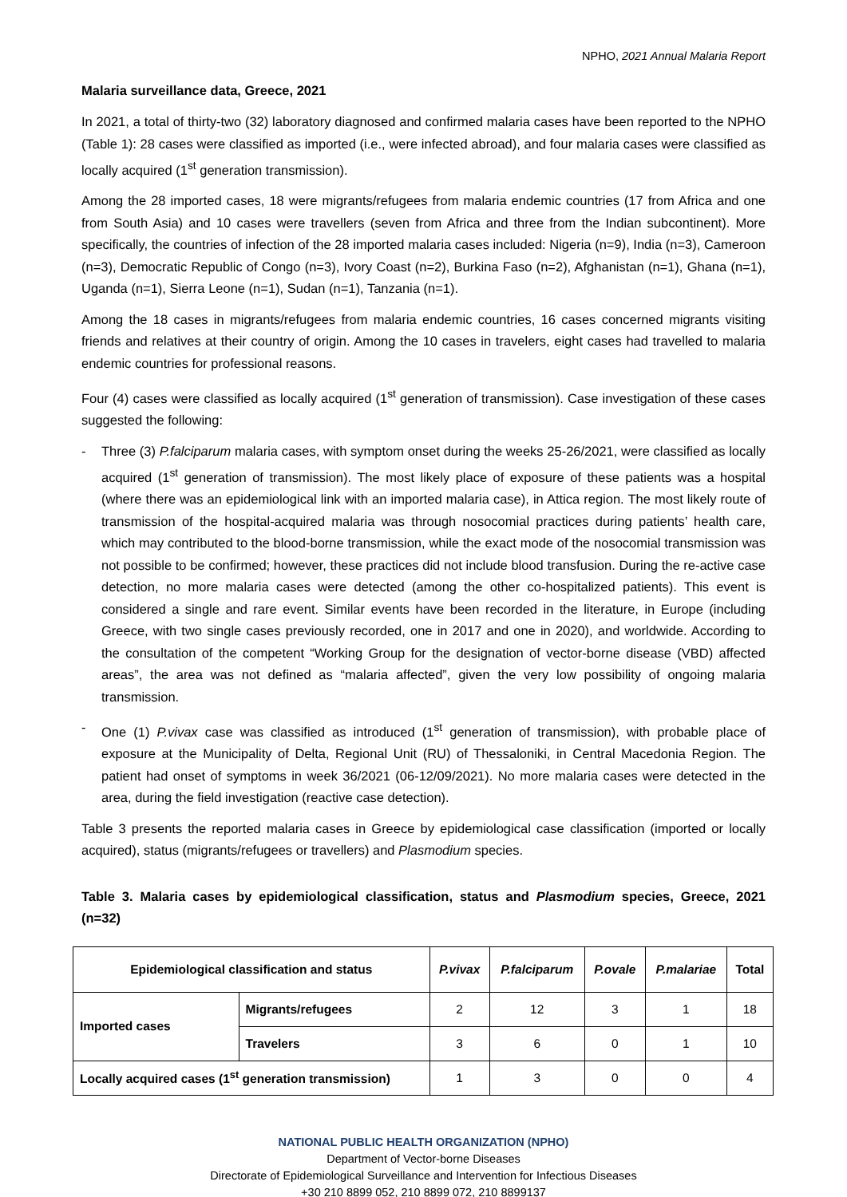NPHO, 2021 Annual Malaria Report
Malaria surveillance data, Greece, 2021
In 2021, a total of thirty-two (32) laboratory diagnosed and confirmed malaria cases have been reported to the NPHO (Table 1): 28 cases were classified as imported (i.e., were infected abroad), and four malaria cases were classified as locally acquired (1<sup>st</sup> generation transmission).
Among the 28 imported cases, 18 were migrants/refugees from malaria endemic countries (17 from Africa and one from South Asia) and 10 cases were travellers (seven from Africa and three from the Indian subcontinent). More specifically, the countries of infection of the 28 imported malaria cases included: Nigeria (n=9), India (n=3), Cameroon (n=3), Democratic Republic of Congo (n=3), Ivory Coast (n=2), Burkina Faso (n=2), Afghanistan (n=1), Ghana (n=1), Uganda (n=1), Sierra Leone (n=1), Sudan (n=1), Tanzania (n=1).
Among the 18 cases in migrants/refugees from malaria endemic countries, 16 cases concerned migrants visiting friends and relatives at their country of origin. Among the 10 cases in travelers, eight cases had travelled to malaria endemic countries for professional reasons.
Four (4) cases were classified as locally acquired (1<sup>st</sup> generation of transmission). Case investigation of these cases suggested the following:
- Three (3) P.falciparum malaria cases, with symptom onset during the weeks 25-26/2021, were classified as locally acquired (1<sup>st</sup> generation of transmission). The most likely place of exposure of these patients was a hospital (where there was an epidemiological link with an imported malaria case), in Attica region. The most likely route of transmission of the hospital-acquired malaria was through nosocomial practices during patients’ health care, which may contributed to the blood-borne transmission, while the exact mode of the nosocomial transmission was not possible to be confirmed; however, these practices did not include blood transfusion. During the re-active case detection, no more malaria cases were detected (among the other co-hospitalized patients). This event is considered a single and rare event. Similar events have been recorded in the literature, in Europe (including Greece, with two single cases previously recorded, one in 2017 and one in 2020), and worldwide. According to the consultation of the competent “Working Group for the designation of vector-borne disease (VBD) affected areas”, the area was not defined as “malaria affected”, given the very low possibility of ongoing malaria transmission.
- One (1) P.vivax case was classified as introduced (1<sup>st</sup> generation of transmission), with probable place of exposure at the Municipality of Delta, Regional Unit (RU) of Thessaloniki, in Central Macedonia Region. The patient had onset of symptoms in week 36/2021 (06-12/09/2021). No more malaria cases were detected in the area, during the field investigation (reactive case detection).
Table 3 presents the reported malaria cases in Greece by epidemiological case classification (imported or locally acquired), status (migrants/refugees or travellers) and Plasmodium species.
Table 3. Malaria cases by epidemiological classification, status and Plasmodium species, Greece, 2021 (n=32)
| Epidemiological classification and status | | P.vivax | P.falciparum | P.ovale | P.malariae | Total |
| --- | --- | --- | --- | --- | --- | --- |
| Imported cases | Migrants/refugees | 2 | 12 | 3 | 1 | 18 |
| | Travelers | 3 | 6 | 0 | 1 | 10 |
| Locally acquired cases (1<sup>st</sup> generation transmission) | | 1 | 3 | 0 | 0 | 4 |
NATIONAL PUBLIC HEALTH ORGANIZATION (NPHO)
Department of Vector-borne Diseases
Directorate of Epidemiological Surveillance and Intervention for Infectious Diseases
+30 210 8899 052, 210 8899 072, 210 8899137